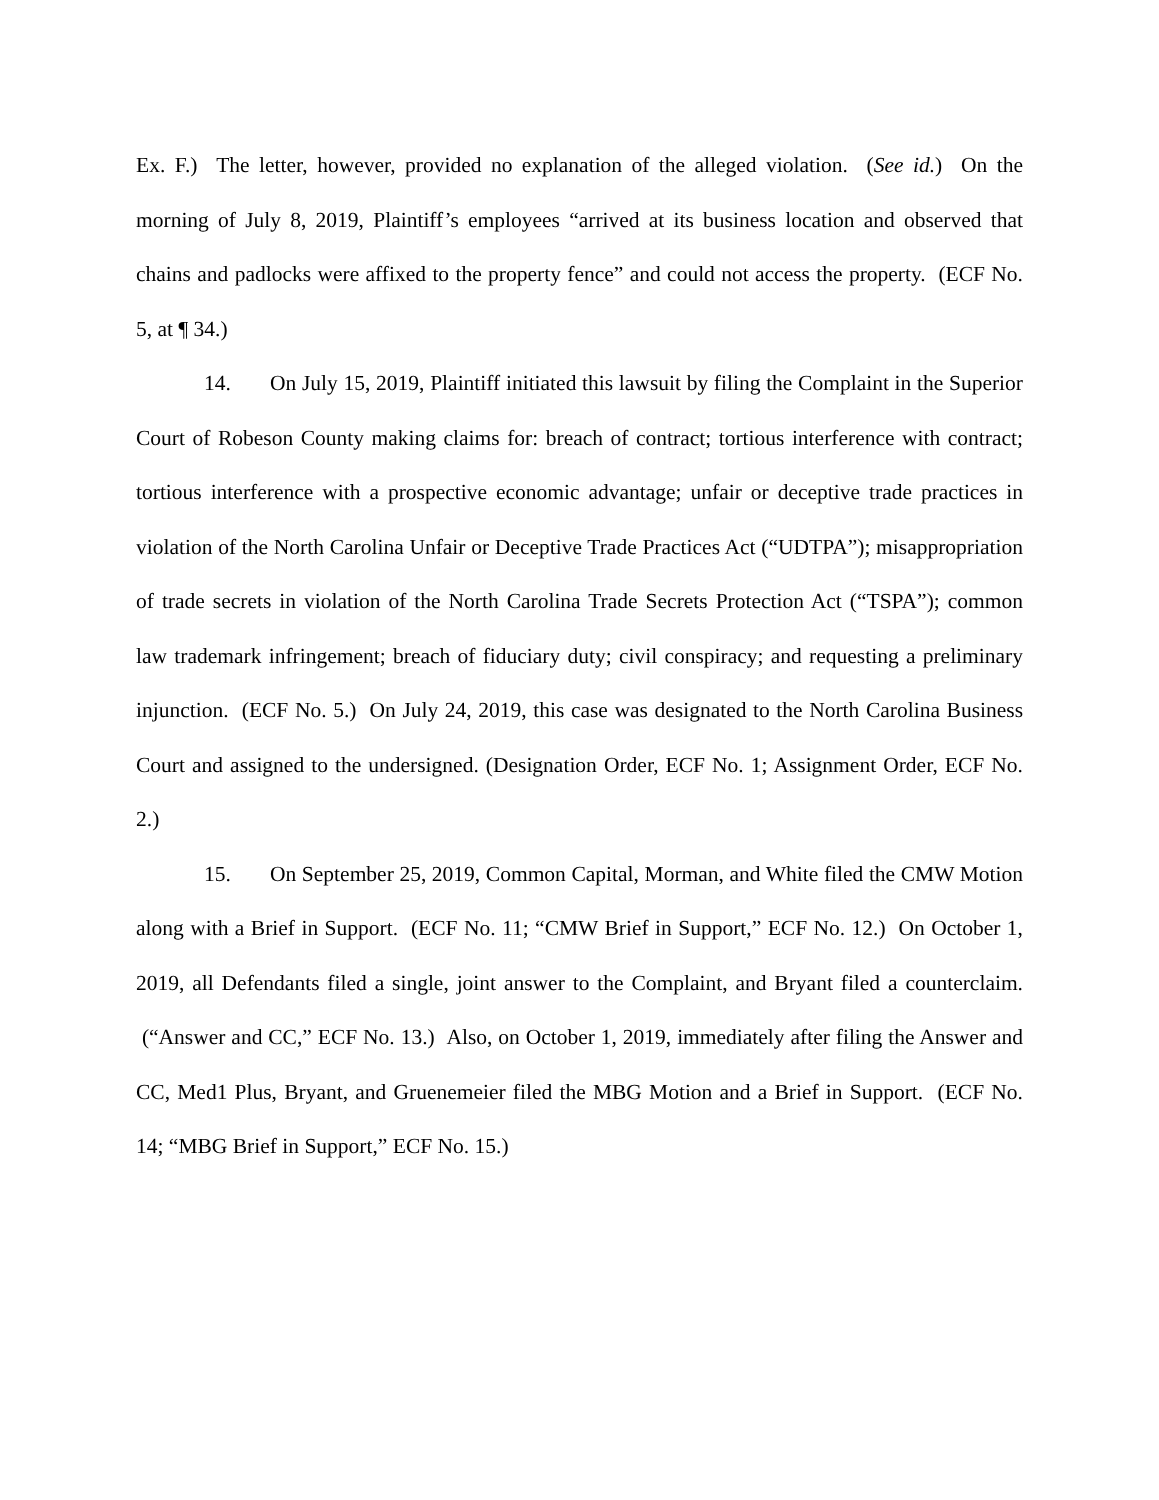Ex. F.) The letter, however, provided no explanation of the alleged violation. (See id.) On the morning of July 8, 2019, Plaintiff’s employees “arrived at its business location and observed that chains and padlocks were affixed to the property fence” and could not access the property. (ECF No. 5, at ¶ 34.)
14. On July 15, 2019, Plaintiff initiated this lawsuit by filing the Complaint in the Superior Court of Robeson County making claims for: breach of contract; tortious interference with contract; tortious interference with a prospective economic advantage; unfair or deceptive trade practices in violation of the North Carolina Unfair or Deceptive Trade Practices Act (“UDTPA”); misappropriation of trade secrets in violation of the North Carolina Trade Secrets Protection Act (“TSPA”); common law trademark infringement; breach of fiduciary duty; civil conspiracy; and requesting a preliminary injunction. (ECF No. 5.) On July 24, 2019, this case was designated to the North Carolina Business Court and assigned to the undersigned. (Designation Order, ECF No. 1; Assignment Order, ECF No. 2.)
15. On September 25, 2019, Common Capital, Morman, and White filed the CMW Motion along with a Brief in Support. (ECF No. 11; “CMW Brief in Support,” ECF No. 12.) On October 1, 2019, all Defendants filed a single, joint answer to the Complaint, and Bryant filed a counterclaim. (“Answer and CC,” ECF No. 13.) Also, on October 1, 2019, immediately after filing the Answer and CC, Med1 Plus, Bryant, and Gruenemeier filed the MBG Motion and a Brief in Support. (ECF No. 14; “MBG Brief in Support,” ECF No. 15.)